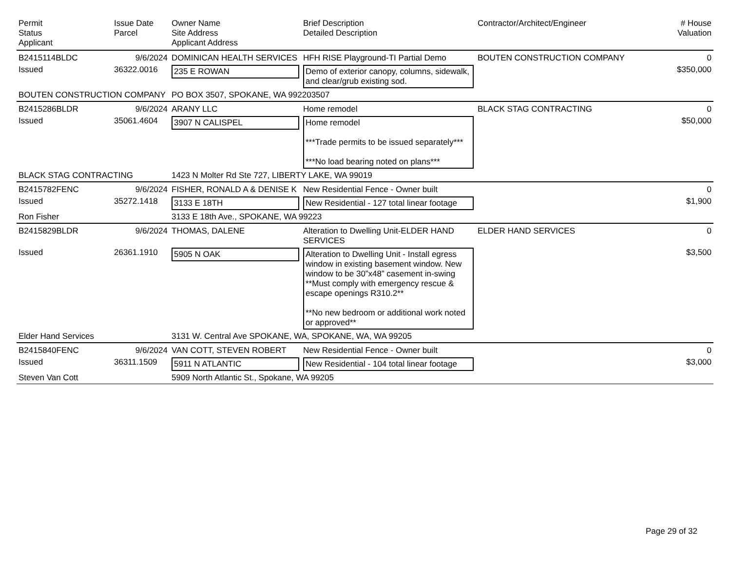| Permit Status Applicant | Issue Date Parcel | Owner Name Site Address Applicant Address | Brief Description Detailed Description | Contractor/Architect/Engineer | # House Valuation |
| --- | --- | --- | --- | --- | --- |
| B2415114BLDC | 9/6/2024 | DOMINICAN HEALTH SERVICES | HFH RISE Playground-TI Partial Demo | BOUTEN CONSTRUCTION COMPANY | 0 |
| Issued | 36322.0016 | 235 E ROWAN | Demo of exterior canopy, columns, sidewalk, and clear/grub existing sod. | | $350,000 |
| BOUTEN CONSTRUCTION COMPANY | | PO BOX 3507, SPOKANE, WA 992203507 | | | |
| B2415286BLDR | 9/6/2024 | ARANY LLC | Home remodel | BLACK STAG CONTRACTING | 0 |
| Issued | 35061.4604 | 3907 N CALISPEL | Home remodel ***Trade permits to be issued separately*** ***No load bearing noted on plans*** | | $50,000 |
| BLACK STAG CONTRACTING | | 1423 N Molter Rd Ste 727, LIBERTY LAKE, WA 99019 | | | |
| B2415782FENC | 9/6/2024 | FISHER, RONALD A & DENISE K | New Residential Fence - Owner built | | 0 |
| Issued | 35272.1418 | 3133 E 18TH | New Residential - 127 total linear footage | | $1,900 |
| Ron Fisher | | 3133 E 18th Ave., SPOKANE, WA 99223 | | | |
| B2415829BLDR | 9/6/2024 | THOMAS, DALENE | Alteration to Dwelling Unit-ELDER HAND SERVICES | ELDER HAND SERVICES | 0 |
| Issued | 26361.1910 | 5905 N OAK | Alteration to Dwelling Unit - Install egress window in existing basement window. New window to be 30”x48” casement in-swing **Must comply with emergency rescue & escape openings R310.2** **No new bedroom or additional work noted or approved** | | $3,500 |
| Elder Hand Services | | 3131 W. Central Ave SPOKANE, WA, SPOKANE, WA, WA 99205 | | | |
| B2415840FENC | 9/6/2024 | VAN COTT, STEVEN ROBERT | New Residential Fence - Owner built | | 0 |
| Issued | 36311.1509 | 5911 N ATLANTIC | New Residential - 104 total linear footage | | $3,000 |
| Steven Van Cott | | 5909 North Atlantic St., Spokane, WA 99205 | | | |
Page 29 of 32